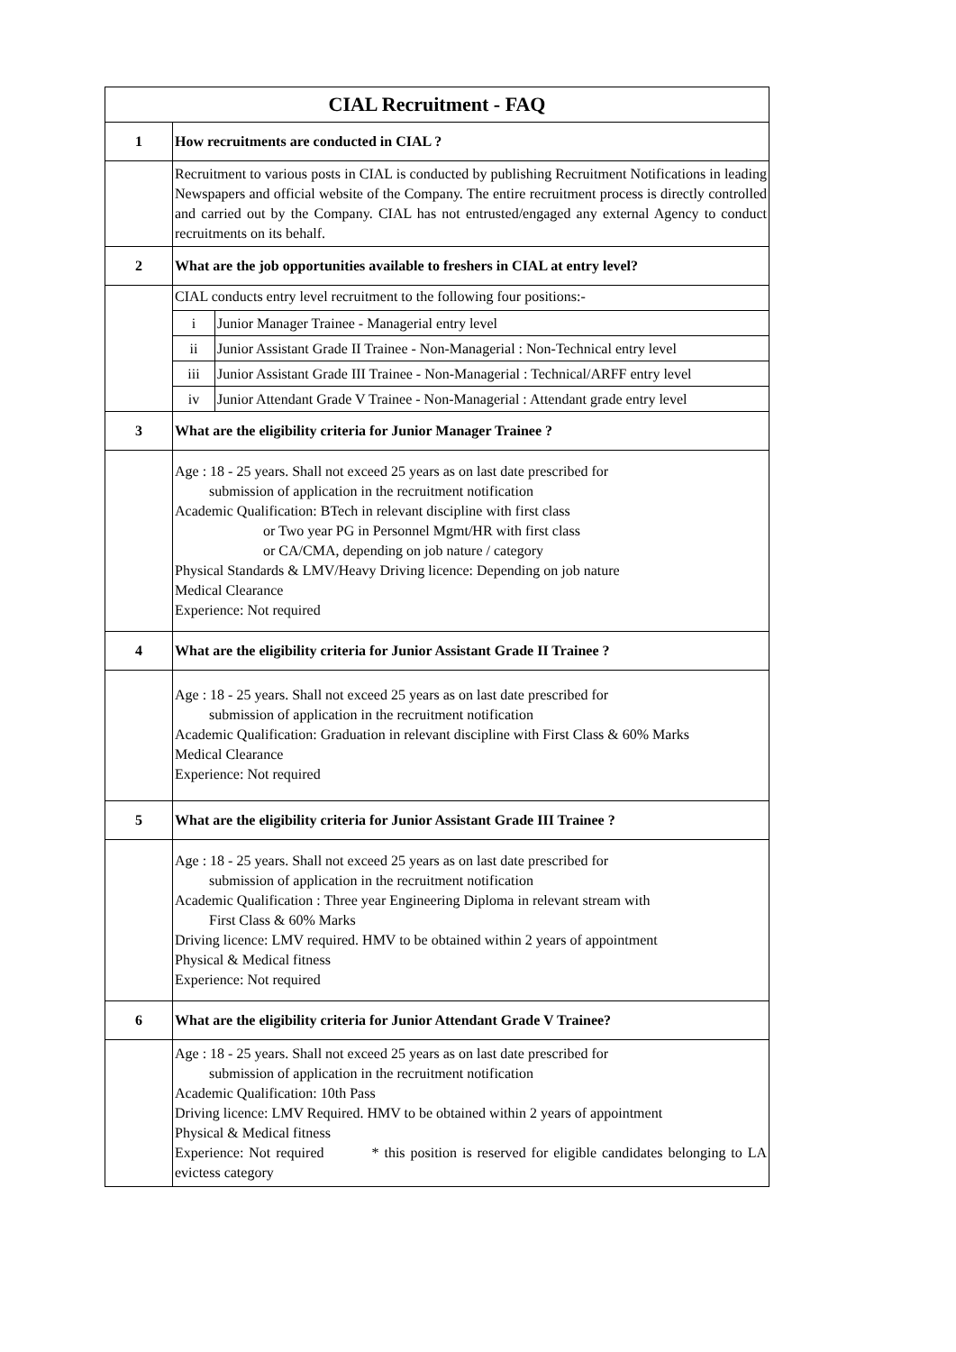| CIAL Recruitment - FAQ | |
| --- | --- |
| 1 | How recruitments are conducted in CIAL ? |
| | Recruitment to various posts in CIAL is conducted by publishing Recruitment Notifications in leading Newspapers and official website of the Company. The entire recruitment process is directly controlled and carried out by the Company. CIAL has not entrusted/engaged any external Agency to conduct recruitments on its behalf. |
| 2 | What are the job opportunities available to freshers in CIAL at entry level? |
| | CIAL conducts entry level recruitment to the following four positions:- / i / Junior Manager Trainee - Managerial entry level / / ii / Junior Assistant Grade II Trainee - Non-Managerial : Non-Technical entry level / / iii / Junior Assistant Grade III Trainee - Non-Managerial : Technical/ARFF entry level / / iv / Junior Attendant Grade V Trainee - Non-Managerial : Attendant grade entry level / |
| 3 | What are the eligibility criteria for Junior Manager Trainee ? |
| | Age : 18 - 25 years. Shall not exceed 25 years as on last date prescribed for submission of application in the recruitment notification Academic Qualification: BTech in relevant discipline with first class or Two year PG in Personnel Mgmt/HR with first class or CA/CMA, depending on job nature / category Physical Standards & LMV/Heavy Driving licence: Depending on job nature Medical Clearance Experience: Not required |
| 4 | What are the eligibility criteria for Junior Assistant Grade II Trainee ? |
| | Age : 18 - 25 years. Shall not exceed 25 years as on last date prescribed for submission of application in the recruitment notification Academic Qualification: Graduation in relevant discipline with First Class & 60% Marks Medical Clearance Experience: Not required |
| 5 | What are the eligibility criteria for Junior Assistant Grade III Trainee ? |
| | Age : 18 - 25 years. Shall not exceed 25 years as on last date prescribed for submission of application in the recruitment notification Academic Qualification : Three year Engineering Diploma in relevant stream with First Class & 60% Marks Driving licence: LMV required. HMV to be obtained within 2 years of appointment Physical & Medical fitness Experience: Not required |
| 6 | What are the eligibility criteria for Junior Attendant Grade V Trainee? |
| | Age : 18 - 25 years. Shall not exceed 25 years as on last date prescribed for submission of application in the recruitment notification Academic Qualification: 10th Pass Driving licence: LMV Required. HMV to be obtained within 2 years of appointment Physical & Medical fitness Experience: Not required * this position is reserved for eligible candidates belonging to LA evictess category |